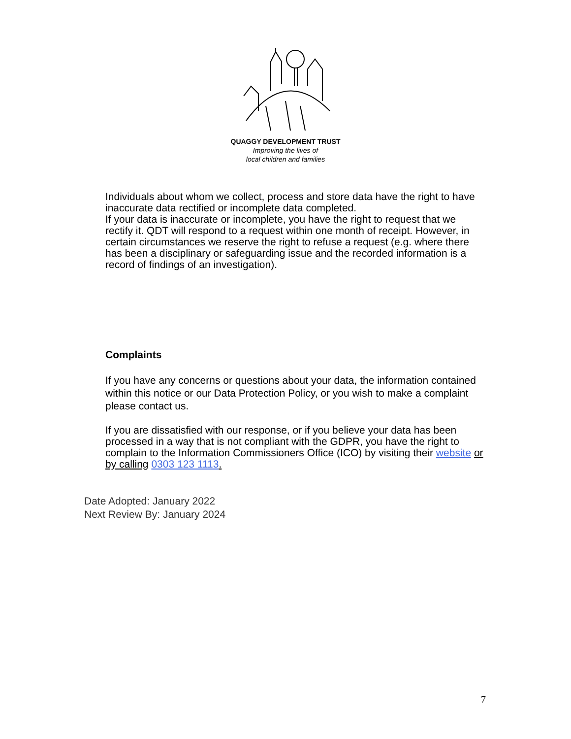QUAGGY DEVELOPMENT TRUST
Improving the lives of
local children and families
Individuals about whom we collect, process and store data have the right to have inaccurate data rectified or incomplete data completed.
If your data is inaccurate or incomplete, you have the right to request that we rectify it. QDT will respond to a request within one month of receipt. However, in certain circumstances we reserve the right to refuse a request (e.g. where there has been a disciplinary or safeguarding issue and the recorded information is a record of findings of an investigation).
Complaints
If you have any concerns or questions about your data, the information contained within this notice or our Data Protection Policy, or you wish to make a complaint please contact us.
If you are dissatisfied with our response, or if you believe your data has been processed in a way that is not compliant with the GDPR, you have the right to complain to the Information Commissioners Office (ICO) by visiting their website or by calling 0303 123 1113.
Date Adopted: January 2022
Next Review By: January 2024
7